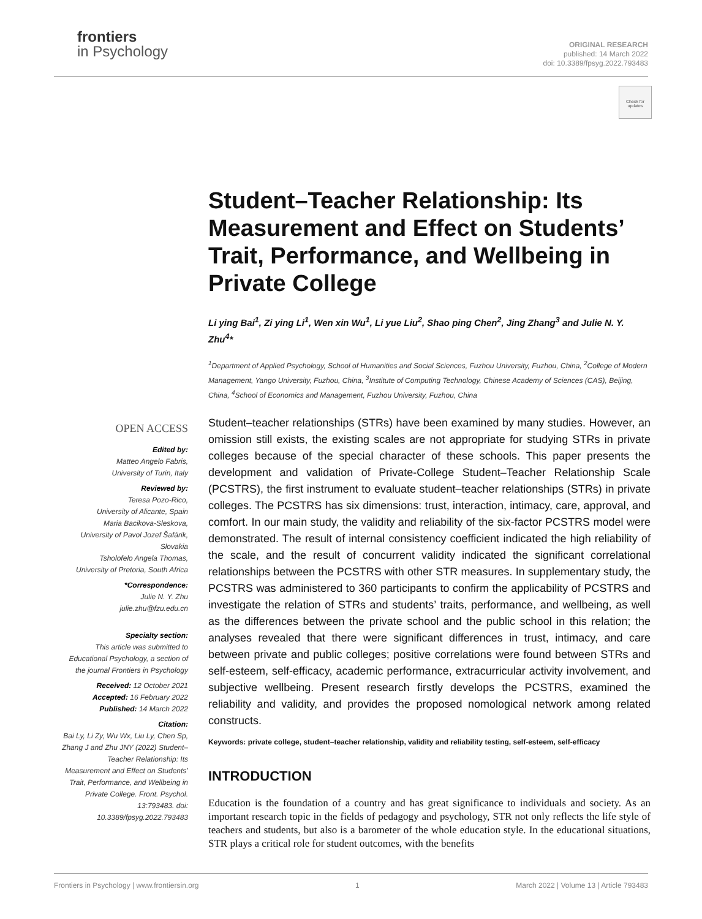frontiers
in Psychology
ORIGINAL RESEARCH
published: 14 March 2022
doi: 10.3389/fpsyg.2022.793483
Check for updates
Student–Teacher Relationship: Its Measurement and Effect on Students’ Trait, Performance, and Wellbeing in Private College
Li ying Bai<sup>1</sup>, Zi ying Li<sup>1</sup>, Wen xin Wu<sup>1</sup>, Li yue Liu<sup>2</sup>, Shao ping Chen<sup>2</sup>, Jing Zhang<sup>3</sup> and Julie N. Y. Zhu<sup>4</sup>*
<sup>1</sup> Department of Applied Psychology, School of Humanities and Social Sciences, Fuzhou University, Fuzhou, China, <sup>2</sup>College of Modern Management, Yango University, Fuzhou, China, <sup>3</sup>Institute of Computing Technology, Chinese Academy of Sciences (CAS), Beijing, China, <sup>4</sup>School of Economics and Management, Fuzhou University, Fuzhou, China
Student–teacher relationships (STRs) have been examined by many studies. However, an omission still exists, the existing scales are not appropriate for studying STRs in private colleges because of the special character of these schools. This paper presents the development and validation of Private-College Student–Teacher Relationship Scale (PCSTRS), the first instrument to evaluate student–teacher relationships (STRs) in private colleges. The PCSTRS has six dimensions: trust, interaction, intimacy, care, approval, and comfort. In our main study, the validity and reliability of the six-factor PCSTRS model were demonstrated. The result of internal consistency coefficient indicated the high reliability of the scale, and the result of concurrent validity indicated the significant correlational relationships between the PCSTRS with other STR measures. In supplementary study, the PCSTRS was administered to 360 participants to confirm the applicability of PCSTRS and investigate the relation of STRs and students’ traits, performance, and wellbeing, as well as the differences between the private school and the public school in this relation; the analyses revealed that there were significant differences in trust, intimacy, and care between private and public colleges; positive correlations were found between STRs and self-esteem, self-efficacy, academic performance, extracurricular activity involvement, and subjective wellbeing. Present research firstly develops the PCSTRS, examined the reliability and validity, and provides the proposed nomological network among related constructs.
Keywords: private college, student–teacher relationship, validity and reliability testing, self-esteem, self-efficacy
INTRODUCTION
Education is the foundation of a country and has great significance to individuals and society. As an important research topic in the fields of pedagogy and psychology, STR not only reflects the life style of teachers and students, but also is a barometer of the whole education style. In the educational situations, STR plays a critical role for student outcomes, with the benefits
OPEN ACCESS
Edited by:
Matteo Angelo Fabris,
University of Turin, Italy
Reviewed by:
Teresa Pozo-Rico,
University of Alicante, Spain
Maria Bacikova-Sleskova,
University of Pavol Jozef Šafárik, Slovakia
Tsholofelo Angela Thomas,
University of Pretoria, South Africa
*Correspondence:
Julie N. Y. Zhu
julie.zhu@fzu.edu.cn
Specialty section:
This article was submitted to Educational Psychology, a section of the journal Frontiers in Psychology
Received: 12 October 2021
Accepted: 16 February 2022
Published: 14 March 2022
Citation:
Bai Ly, Li Zy, Wu Wx, Liu Ly, Chen Sp, Zhang J and Zhu JNY (2022) Student–Teacher Relationship: Its Measurement and Effect on Students’ Trait, Performance, and Wellbeing in Private College. Front. Psychol. 13:793483. doi: 10.3389/fpsyg.2022.793483
Frontiers in Psychology | www.frontiersin.org 1 March 2022 | Volume 13 | Article 793483